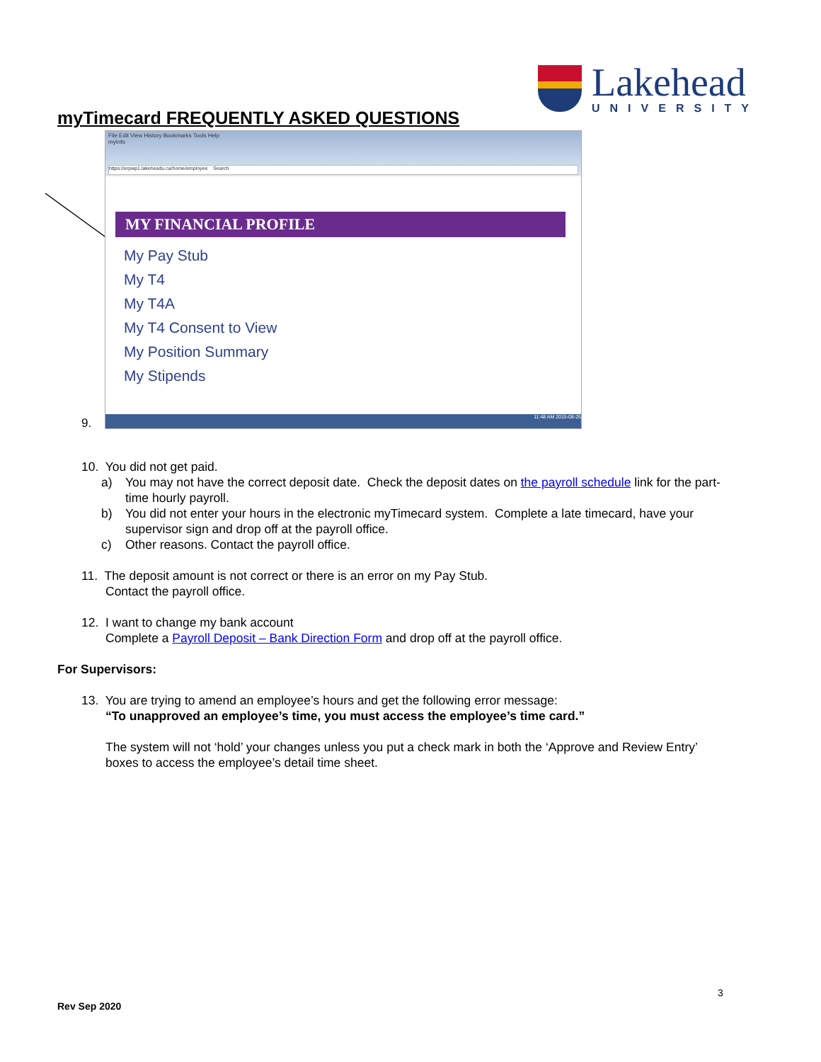Lakehead
UNIVERSITY
myTimecard FREQUENTLY ASKED QUESTIONS
File Edit View History Bookmarks Tools Help
myInfo
https://erpwp1.lakeheadu.ca/home/employee Search
MY FINANCIAL PROFILE
My Pay Stub
My T4
My T4A
My T4 Consent to View
My Position Summary
My Stipends
11:48 AM 2015-08-25
9.
10. You did not get paid.
a) You may not have the correct deposit date. Check the deposit dates on the payroll schedule link for the part-time hourly payroll.
b) You did not enter your hours in the electronic myTimecard system. Complete a late timecard, have your supervisor sign and drop off at the payroll office.
c) Other reasons. Contact the payroll office.
11. The deposit amount is not correct or there is an error on my Pay Stub.
Contact the payroll office.
12. I want to change my bank account
Complete a Payroll Deposit – Bank Direction Form and drop off at the payroll office.
For Supervisors:
13. You are trying to amend an employee’s hours and get the following error message:
“To unapproved an employee’s time, you must access the employee’s time card.”
The system will not ‘hold’ your changes unless you put a check mark in both the ‘Approve and Review Entry’ boxes to access the employee’s detail time sheet.
3
Rev Sep 2020